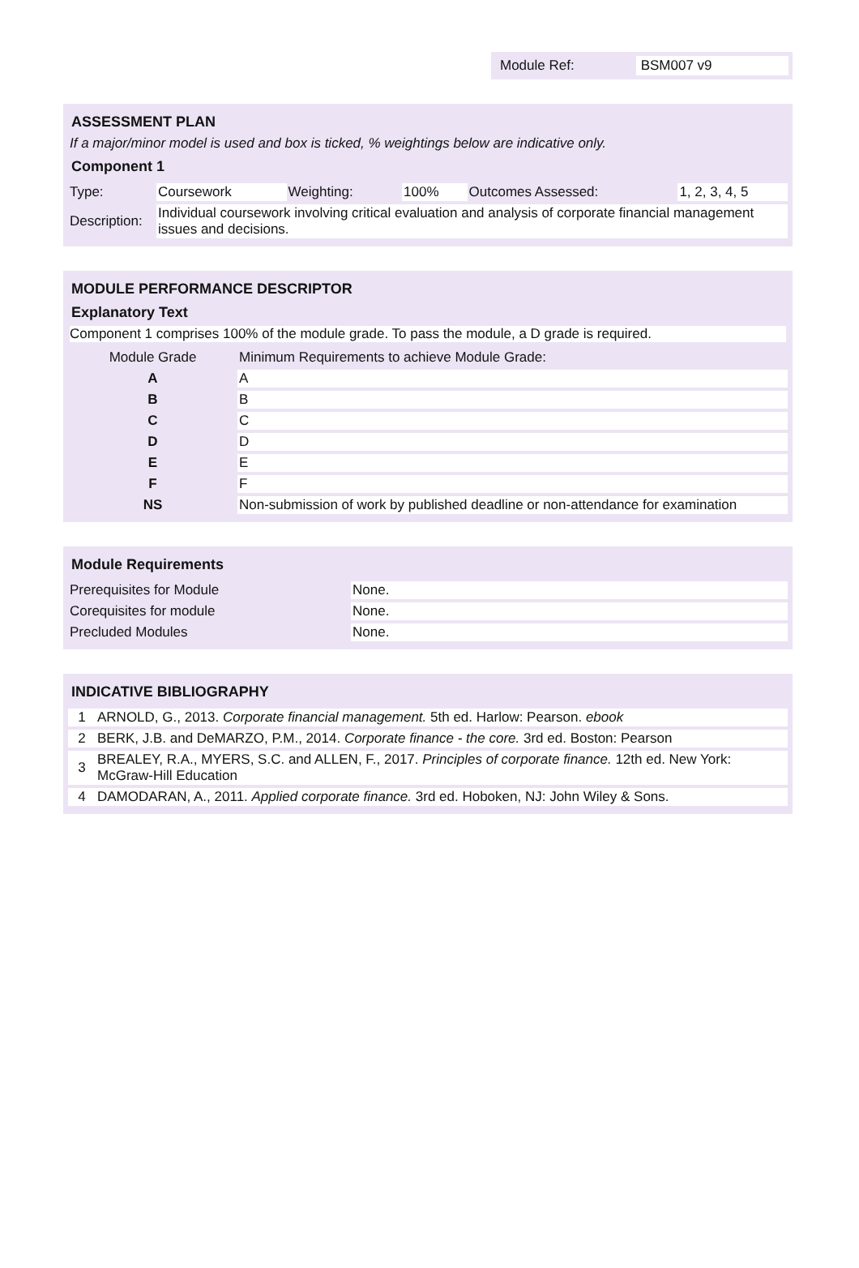Module Ref: BSM007 v9
ASSESSMENT PLAN
If a major/minor model is used and box is ticked, % weightings below are indicative only.
Component 1
| Type: | Coursework | Weighting: | 100% | Outcomes Assessed: | 1, 2, 3, 4, 5 |
| Description: | Individual coursework involving critical evaluation and analysis of corporate financial management issues and decisions. | | | | |
MODULE PERFORMANCE DESCRIPTOR
Explanatory Text
Component 1 comprises 100% of the module grade. To pass the module, a D grade is required.
| Module Grade | Minimum Requirements to achieve Module Grade: |
| A | A |
| B | B |
| C | C |
| D | D |
| E | E |
| F | F |
| NS | Non-submission of work by published deadline or non-attendance for examination |
Module Requirements
| Prerequisites for Module | None. |
| Corequisites for module | None. |
| Precluded Modules | None. |
INDICATIVE BIBLIOGRAPHY
| 1 | ARNOLD, G., 2013. Corporate financial management. 5th ed. Harlow: Pearson. ebook |
| 2 | BERK, J.B. and DeMARZO, P.M., 2014. Corporate finance - the core. 3rd ed. Boston: Pearson |
| 3 | BREALEY, R.A., MYERS, S.C. and ALLEN, F., 2017. Principles of corporate finance. 12th ed. New York: McGraw-Hill Education |
| 4 | DAMODARAN, A., 2011. Applied corporate finance. 3rd ed. Hoboken, NJ: John Wiley & Sons. |